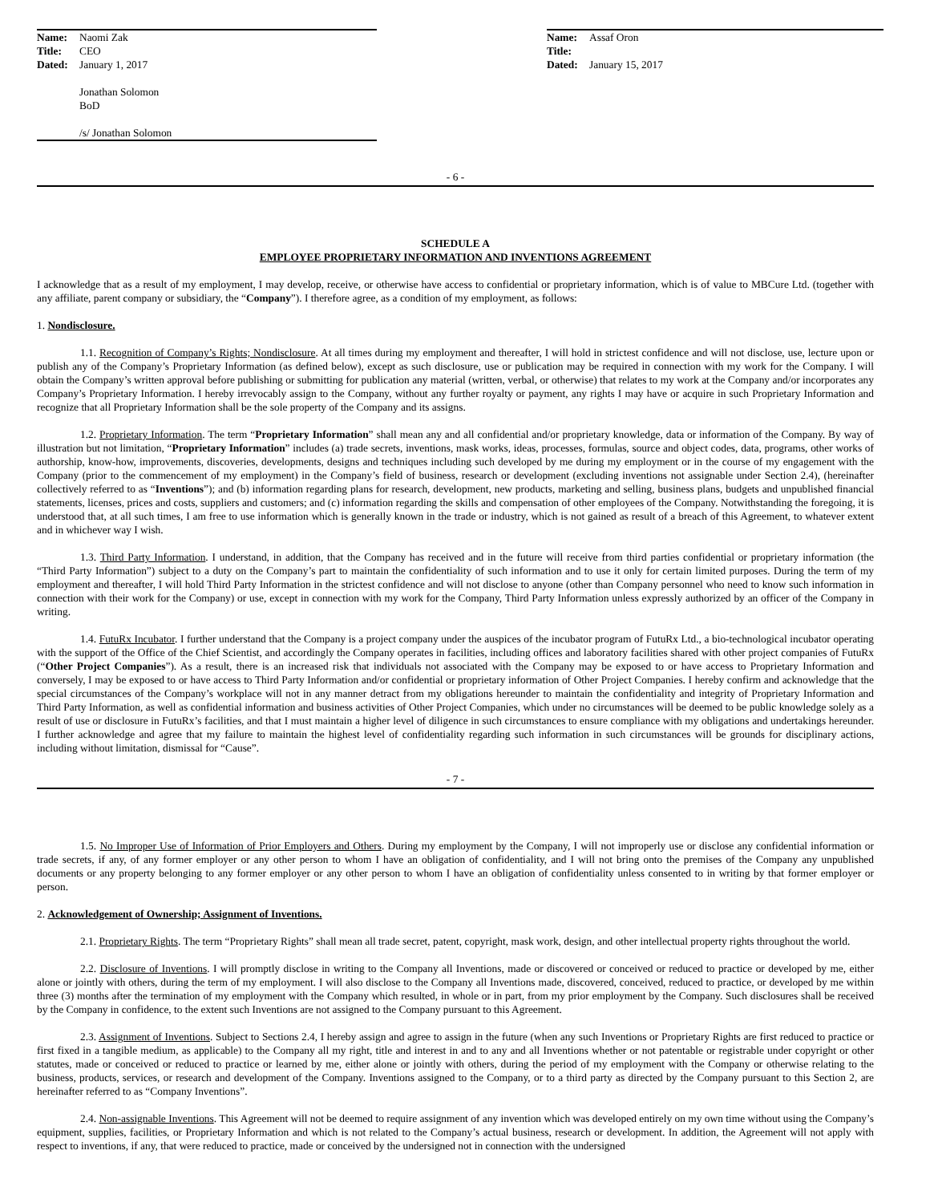Name: Naomi Zak
Title: CEO
Dated: January 1, 2017
Jonathan Solomon
BoD
/s/ Jonathan Solomon
Name: Assaf Oron
Title:
Dated: January 15, 2017
- 6 -
SCHEDULE A
EMPLOYEE PROPRIETARY INFORMATION AND INVENTIONS AGREEMENT
I acknowledge that as a result of my employment, I may develop, receive, or otherwise have access to confidential or proprietary information, which is of value to MBCure Ltd. (together with any affiliate, parent company or subsidiary, the “Company”). I therefore agree, as a condition of my employment, as follows:
1. Nondisclosure.
1.1. Recognition of Company’s Rights; Nondisclosure. At all times during my employment and thereafter, I will hold in strictest confidence and will not disclose, use, lecture upon or publish any of the Company’s Proprietary Information (as defined below), except as such disclosure, use or publication may be required in connection with my work for the Company. I will obtain the Company’s written approval before publishing or submitting for publication any material (written, verbal, or otherwise) that relates to my work at the Company and/or incorporates any Company’s Proprietary Information. I hereby irrevocably assign to the Company, without any further royalty or payment, any rights I may have or acquire in such Proprietary Information and recognize that all Proprietary Information shall be the sole property of the Company and its assigns.
1.2. Proprietary Information. The term “Proprietary Information” shall mean any and all confidential and/or proprietary knowledge, data or information of the Company. By way of illustration but not limitation, “Proprietary Information” includes (a) trade secrets, inventions, mask works, ideas, processes, formulas, source and object codes, data, programs, other works of authorship, know-how, improvements, discoveries, developments, designs and techniques including such developed by me during my employment or in the course of my engagement with the Company (prior to the commencement of my employment) in the Company’s field of business, research or development (excluding inventions not assignable under Section 2.4), (hereinafter collectively referred to as “Inventions”); and (b) information regarding plans for research, development, new products, marketing and selling, business plans, budgets and unpublished financial statements, licenses, prices and costs, suppliers and customers; and (c) information regarding the skills and compensation of other employees of the Company. Notwithstanding the foregoing, it is understood that, at all such times, I am free to use information which is generally known in the trade or industry, which is not gained as result of a breach of this Agreement, to whatever extent and in whichever way I wish.
1.3. Third Party Information. I understand, in addition, that the Company has received and in the future will receive from third parties confidential or proprietary information (the “Third Party Information”) subject to a duty on the Company’s part to maintain the confidentiality of such information and to use it only for certain limited purposes. During the term of my employment and thereafter, I will hold Third Party Information in the strictest confidence and will not disclose to anyone (other than Company personnel who need to know such information in connection with their work for the Company) or use, except in connection with my work for the Company, Third Party Information unless expressly authorized by an officer of the Company in writing.
1.4. FutuRx Incubator. I further understand that the Company is a project company under the auspices of the incubator program of FutuRx Ltd., a bio-technological incubator operating with the support of the Office of the Chief Scientist, and accordingly the Company operates in facilities, including offices and laboratory facilities shared with other project companies of FutuRx (“Other Project Companies”). As a result, there is an increased risk that individuals not associated with the Company may be exposed to or have access to Proprietary Information and conversely, I may be exposed to or have access to Third Party Information and/or confidential or proprietary information of Other Project Companies. I hereby confirm and acknowledge that the special circumstances of the Company’s workplace will not in any manner detract from my obligations hereunder to maintain the confidentiality and integrity of Proprietary Information and Third Party Information, as well as confidential information and business activities of Other Project Companies, which under no circumstances will be deemed to be public knowledge solely as a result of use or disclosure in FutuRx’s facilities, and that I must maintain a higher level of diligence in such circumstances to ensure compliance with my obligations and undertakings hereunder. I further acknowledge and agree that my failure to maintain the highest level of confidentiality regarding such information in such circumstances will be grounds for disciplinary actions, including without limitation, dismissal for “Cause”.
- 7 -
1.5. No Improper Use of Information of Prior Employers and Others. During my employment by the Company, I will not improperly use or disclose any confidential information or trade secrets, if any, of any former employer or any other person to whom I have an obligation of confidentiality, and I will not bring onto the premises of the Company any unpublished documents or any property belonging to any former employer or any other person to whom I have an obligation of confidentiality unless consented to in writing by that former employer or person.
2. Acknowledgement of Ownership; Assignment of Inventions.
2.1. Proprietary Rights. The term “Proprietary Rights” shall mean all trade secret, patent, copyright, mask work, design, and other intellectual property rights throughout the world.
2.2. Disclosure of Inventions. I will promptly disclose in writing to the Company all Inventions, made or discovered or conceived or reduced to practice or developed by me, either alone or jointly with others, during the term of my employment. I will also disclose to the Company all Inventions made, discovered, conceived, reduced to practice, or developed by me within three (3) months after the termination of my employment with the Company which resulted, in whole or in part, from my prior employment by the Company. Such disclosures shall be received by the Company in confidence, to the extent such Inventions are not assigned to the Company pursuant to this Agreement.
2.3. Assignment of Inventions. Subject to Sections 2.4, I hereby assign and agree to assign in the future (when any such Inventions or Proprietary Rights are first reduced to practice or first fixed in a tangible medium, as applicable) to the Company all my right, title and interest in and to any and all Inventions whether or not patentable or registrable under copyright or other statutes, made or conceived or reduced to practice or learned by me, either alone or jointly with others, during the period of my employment with the Company or otherwise relating to the business, products, services, or research and development of the Company. Inventions assigned to the Company, or to a third party as directed by the Company pursuant to this Section 2, are hereinafter referred to as “Company Inventions”.
2.4. Non-assignable Inventions. This Agreement will not be deemed to require assignment of any invention which was developed entirely on my own time without using the Company’s equipment, supplies, facilities, or Proprietary Information and which is not related to the Company’s actual business, research or development. In addition, the Agreement will not apply with respect to inventions, if any, that were reduced to practice, made or conceived by the undersigned not in connection with the undersigned